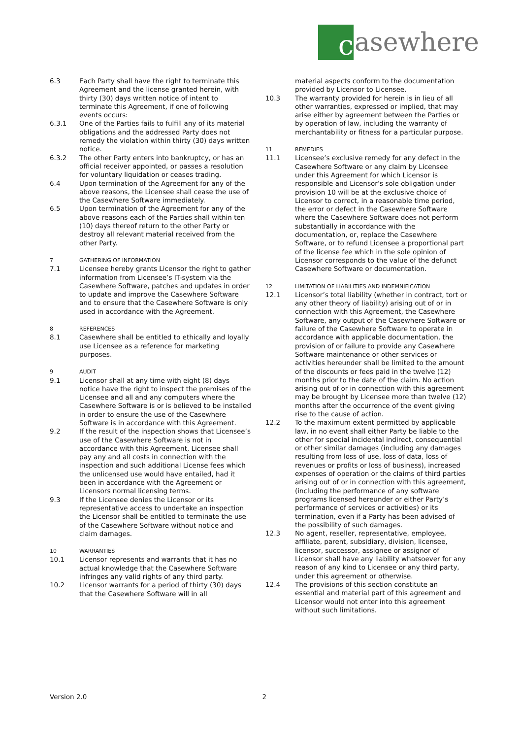c
asewhere
6.3 Each Party shall have the right to terminate this Agreement and the license granted herein, with thirty (30) days written notice of intent to terminate this Agreement, if one of following events occurs:
6.3.1 One of the Parties fails to fulfill any of its material obligations and the addressed Party does not remedy the violation within thirty (30) days written notice.
6.3.2 The other Party enters into bankruptcy, or has an official receiver appointed, or passes a resolution for voluntary liquidation or ceases trading.
6.4 Upon termination of the Agreement for any of the above reasons, the Licensee shall cease the use of the Casewhere Software immediately.
6.5 Upon termination of the Agreement for any of the above reasons each of the Parties shall within ten (10) days thereof return to the other Party or destroy all relevant material received from the other Party.
7 GATHERING OF INFORMATION
7.1 Licensee hereby grants Licensor the right to gather information from Licensee’s IT-system via the Casewhere Software, patches and updates in order to update and improve the Casewhere Software and to ensure that the Casewhere Software is only used in accordance with the Agreement.
8 REFERENCES
8.1 Casewhere shall be entitled to ethically and loyally use Licensee as a reference for marketing purposes.
9 AUDIT
9.1 Licensor shall at any time with eight (8) days notice have the right to inspect the premises of the Licensee and all and any computers where the Casewhere Software is or is believed to be installed in order to ensure the use of the Casewhere Software is in accordance with this Agreement.
9.2 If the result of the inspection shows that Licensee’s use of the Casewhere Software is not in accordance with this Agreement, Licensee shall pay any and all costs in connection with the inspection and such additional License fees which the unlicensed use would have entailed, had it been in accordance with the Agreement or Licensors normal licensing terms.
9.3 If the Licensee denies the Licensor or its representative access to undertake an inspection the Licensor shall be entitled to terminate the use of the Casewhere Software without notice and claim damages.
10 WARRANTIES
10.1 Licensor represents and warrants that it has no actual knowledge that the Casewhere Software infringes any valid rights of any third party.
10.2 Licensor warrants for a period of thirty (30) days that the Casewhere Software will in all
material aspects conform to the documentation provided by Licensor to Licensee.
10.3 The warranty provided for herein is in lieu of all other warranties, expressed or implied, that may arise either by agreement between the Parties or by operation of law, including the warranty of merchantability or fitness for a particular purpose.
11 REMEDIES
11.1 Licensee’s exclusive remedy for any defect in the Casewhere Software or any claim by Licensee under this Agreement for which Licensor is responsible and Licensor’s sole obligation under provision 10 will be at the exclusive choice of Licensor to correct, in a reasonable time period, the error or defect in the Casewhere Software where the Casewhere Software does not perform substantially in accordance with the documentation, or, replace the Casewhere Software, or to refund Licensee a proportional part of the license fee which in the sole opinion of Licensor corresponds to the value of the defunct Casewhere Software or documentation.
12 LIMITATION OF LIABILITIES AND INDEMNIFICATION
12.1 Licensor’s total liability (whether in contract, tort or any other theory of liability) arising out of or in connection with this Agreement, the Casewhere Software, any output of the Casewhere Software or failure of the Casewhere Software to operate in accordance with applicable documentation, the provision of or failure to provide any Casewhere Software maintenance or other services or activities hereunder shall be limited to the amount of the discounts or fees paid in the twelve (12) months prior to the date of the claim. No action arising out of or in connection with this agreement may be brought by Licensee more than twelve (12) months after the occurrence of the event giving rise to the cause of action.
12.2 To the maximum extent permitted by applicable law, in no event shall either Party be liable to the other for special incidental indirect, consequential or other similar damages (including any damages resulting from loss of use, loss of data, loss of revenues or profits or loss of business), increased expenses of operation or the claims of third parties arising out of or in connection with this agreement, (including the performance of any software programs licensed hereunder or either Party’s performance of services or activities) or its termination, even if a Party has been advised of the possibility of such damages.
12.3 No agent, reseller, representative, employee, affiliate, parent, subsidiary, division, licensee, licensor, successor, assignee or assignor of Licensor shall have any liability whatsoever for any reason of any kind to Licensee or any third party, under this agreement or otherwise.
12.4 The provisions of this section constitute an essential and material part of this agreement and Licensor would not enter into this agreement without such limitations.
Version 2.0 2